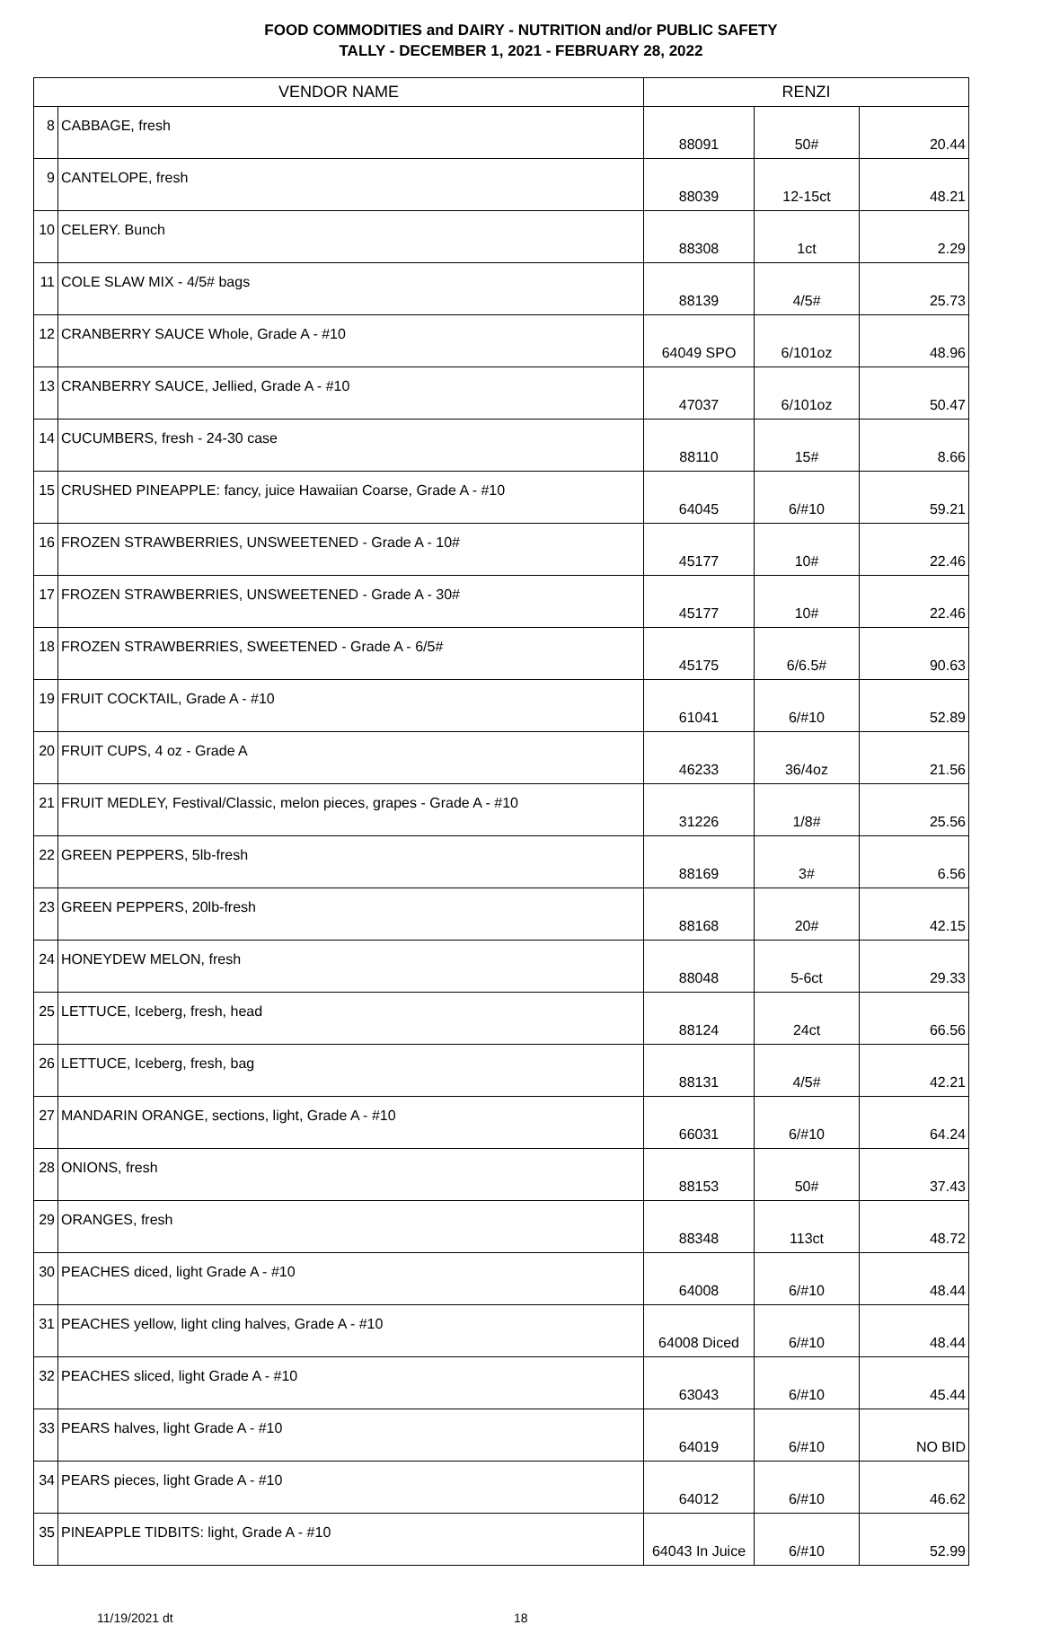FOOD COMMODITIES and DAIRY - NUTRITION and/or PUBLIC SAFETY
TALLY - DECEMBER 1, 2021 - FEBRUARY 28, 2022
| VENDOR NAME | | RENZI | | |
| --- | --- | --- | --- | --- |
| 8 | CABBAGE, fresh | 88091 | 50# | 20.44 |
| 9 | CANTELOPE, fresh | 88039 | 12-15ct | 48.21 |
| 10 | CELERY. Bunch | 88308 | 1ct | 2.29 |
| 11 | COLE SLAW MIX - 4/5# bags | 88139 | 4/5# | 25.73 |
| 12 | CRANBERRY SAUCE Whole, Grade A - #10 | 64049 SPO | 6/101oz | 48.96 |
| 13 | CRANBERRY SAUCE, Jellied, Grade A - #10 | 47037 | 6/101oz | 50.47 |
| 14 | CUCUMBERS, fresh - 24-30 case | 88110 | 15# | 8.66 |
| 15 | CRUSHED PINEAPPLE: fancy, juice Hawaiian Coarse, Grade A - #10 | 64045 | 6/#10 | 59.21 |
| 16 | FROZEN STRAWBERRIES, UNSWEETENED - Grade A - 10# | 45177 | 10# | 22.46 |
| 17 | FROZEN STRAWBERRIES, UNSWEETENED - Grade A - 30# | 45177 | 10# | 22.46 |
| 18 | FROZEN STRAWBERRIES, SWEETENED - Grade A - 6/5# | 45175 | 6/6.5# | 90.63 |
| 19 | FRUIT COCKTAIL, Grade A - #10 | 61041 | 6/#10 | 52.89 |
| 20 | FRUIT CUPS, 4 oz - Grade A | 46233 | 36/4oz | 21.56 |
| 21 | FRUIT MEDLEY, Festival/Classic, melon pieces, grapes - Grade A - #10 | 31226 | 1/8# | 25.56 |
| 22 | GREEN PEPPERS, 5lb-fresh | 88169 | 3# | 6.56 |
| 23 | GREEN PEPPERS, 20lb-fresh | 88168 | 20# | 42.15 |
| 24 | HONEYDEW MELON, fresh | 88048 | 5-6ct | 29.33 |
| 25 | LETTUCE, Iceberg, fresh, head | 88124 | 24ct | 66.56 |
| 26 | LETTUCE, Iceberg, fresh, bag | 88131 | 4/5# | 42.21 |
| 27 | MANDARIN ORANGE, sections, light, Grade A - #10 | 66031 | 6/#10 | 64.24 |
| 28 | ONIONS, fresh | 88153 | 50# | 37.43 |
| 29 | ORANGES, fresh | 88348 | 113ct | 48.72 |
| 30 | PEACHES diced, light Grade A - #10 | 64008 | 6/#10 | 48.44 |
| 31 | PEACHES yellow, light cling halves, Grade A - #10 | 64008 Diced | 6/#10 | 48.44 |
| 32 | PEACHES sliced, light Grade A - #10 | 63043 | 6/#10 | 45.44 |
| 33 | PEARS halves, light Grade A - #10 | 64019 | 6/#10 | NO BID |
| 34 | PEARS pieces, light Grade A - #10 | 64012 | 6/#10 | 46.62 |
| 35 | PINEAPPLE TIDBITS: light, Grade A - #10 | 64043 In Juice | 6/#10 | 52.99 |
11/19/2021 dt 18